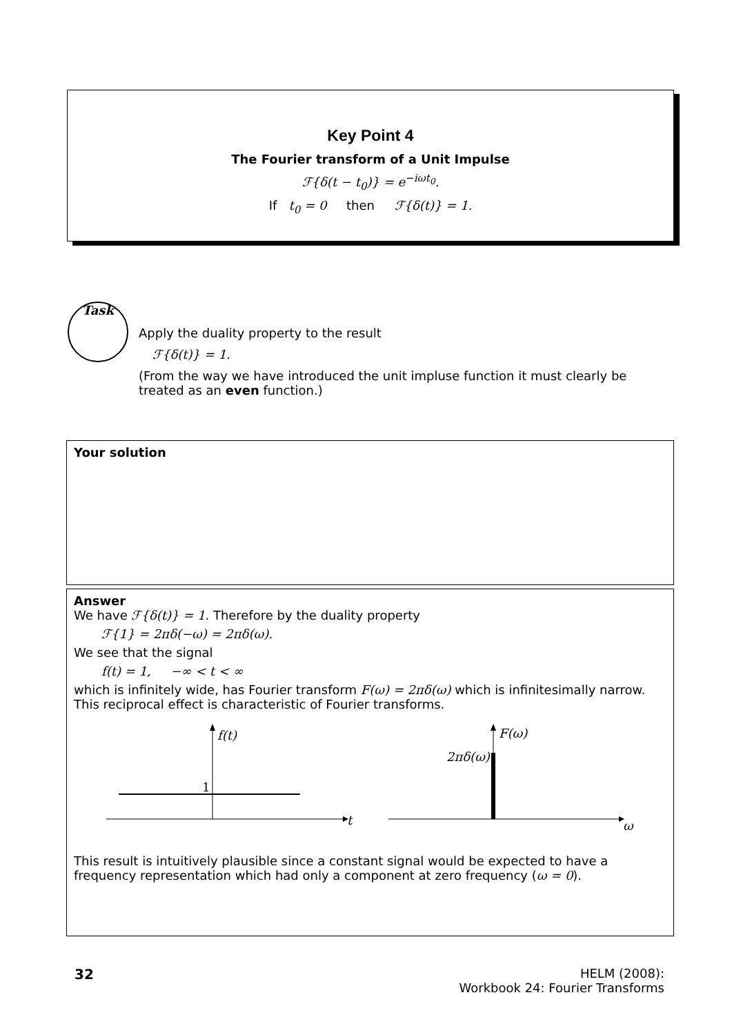Key Point 4
The Fourier transform of a Unit Impulse
ℱ{δ(t − t<sub>0</sub>)} = e<sup>−iωt<sub>0</sub></sup>.
If t<sub>0</sub> = 0 then ℱ{δ(t)} = 1.
Task
Apply the duality property to the result
ℱ{δ(t)} = 1.
(From the way we have introduced the unit impluse function it must clearly be treated as an even function.)
Your solution
Answer
We have ℱ{δ(t)} = 1. Therefore by the duality property
ℱ{1} = 2πδ(−ω) = 2πδ(ω).
We see that the signal
f(t) = 1, −∞ < t < ∞
which is infinitely wide, has Fourier transform F(ω) = 2πδ(ω) which is infinitesimally narrow. This reciprocal effect is characteristic of Fourier transforms.
f(t)
1
t
F(ω)
2πδ(ω)
ω
This result is intuitively plausible since a constant signal would be expected to have a frequency representation which had only a component at zero frequency (ω = 0).
32 HELM (2008):
Workbook 24: Fourier Transforms